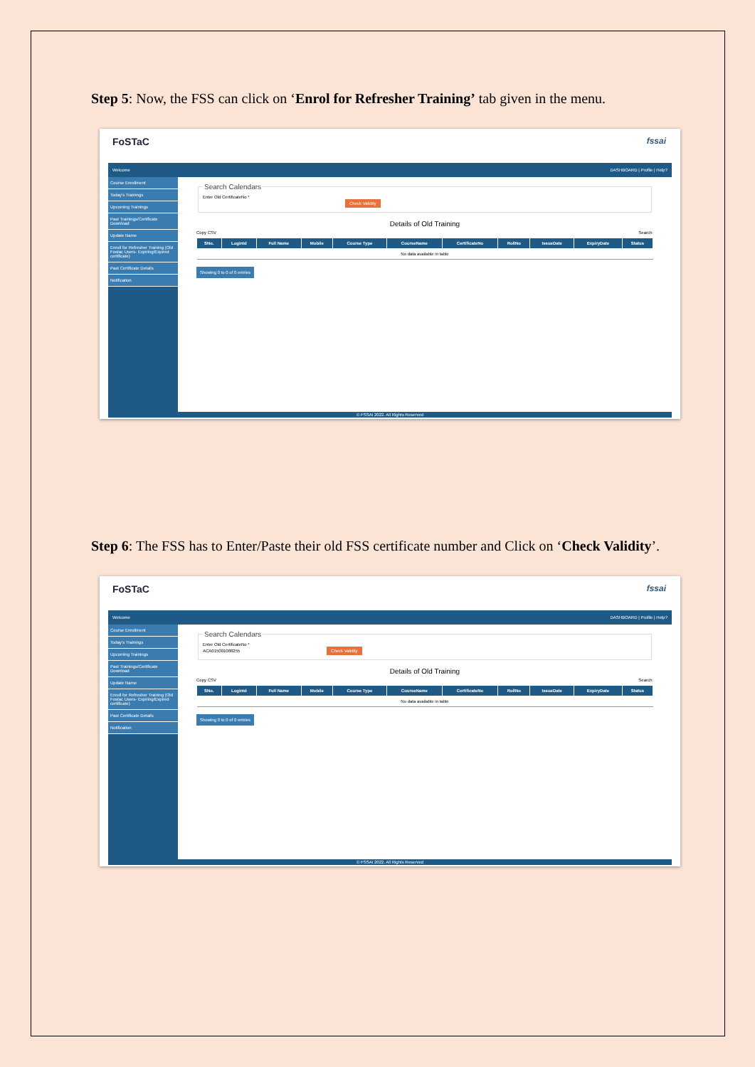Step 5: Now, the FSS can click on ‘Enrol for Refresher Training’ tab given in the menu.
FoSTaC fssai
Welcome DASHBOARD | Profile | Help?
Course Enrollment
Today's Trainings
Upcoming Trainings
Past Trainings/Certificate Download
Update Name
Enroll for Refresher Training (Old Fostac Users- Expiring/Expired certificate)
Past Certificate Details
Notification
Search CalendarsEnter Old CertificateNo *
Check Validity
Details of Old Training
Copy CSV Search:
| SNo. | LoginId | Full Name | Mobile | Course Type | CourseName | CertificateNo | RollNo | IssueDate | ExpiryDate | Status |
| --- | --- | --- | --- | --- | --- | --- | --- | --- | --- | --- |
| No data available in table | | | | | | | | | | |
Showing 0 to 0 of 0 entries
© FSSAI 2022. All Rights Reserved
Step 6: The FSS has to Enter/Paste their old FSS certificate number and Click on ‘Check Validity’.
FoSTaC fssai
Welcome DASHBOARD | Profile | Help?
Course Enrollment
Today's Trainings
Upcoming Trainings
Past Trainings/Certificate Download
Update Name
Enroll for Refresher Training (Old Fostac Users- Expiring/Expired certificate)
Past Certificate Details
Notification
Search CalendarsEnter Old CertificateNo *
ACA015001088255 Check Validity
Details of Old Training
Copy CSV Search:
| SNo. | LoginId | Full Name | Mobile | Course Type | CourseName | CertificateNo | RollNo | IssueDate | ExpiryDate | Status |
| --- | --- | --- | --- | --- | --- | --- | --- | --- | --- | --- |
| No data available in table | | | | | | | | | | |
Showing 0 to 0 of 0 entries
© FSSAI 2022. All Rights Reserved